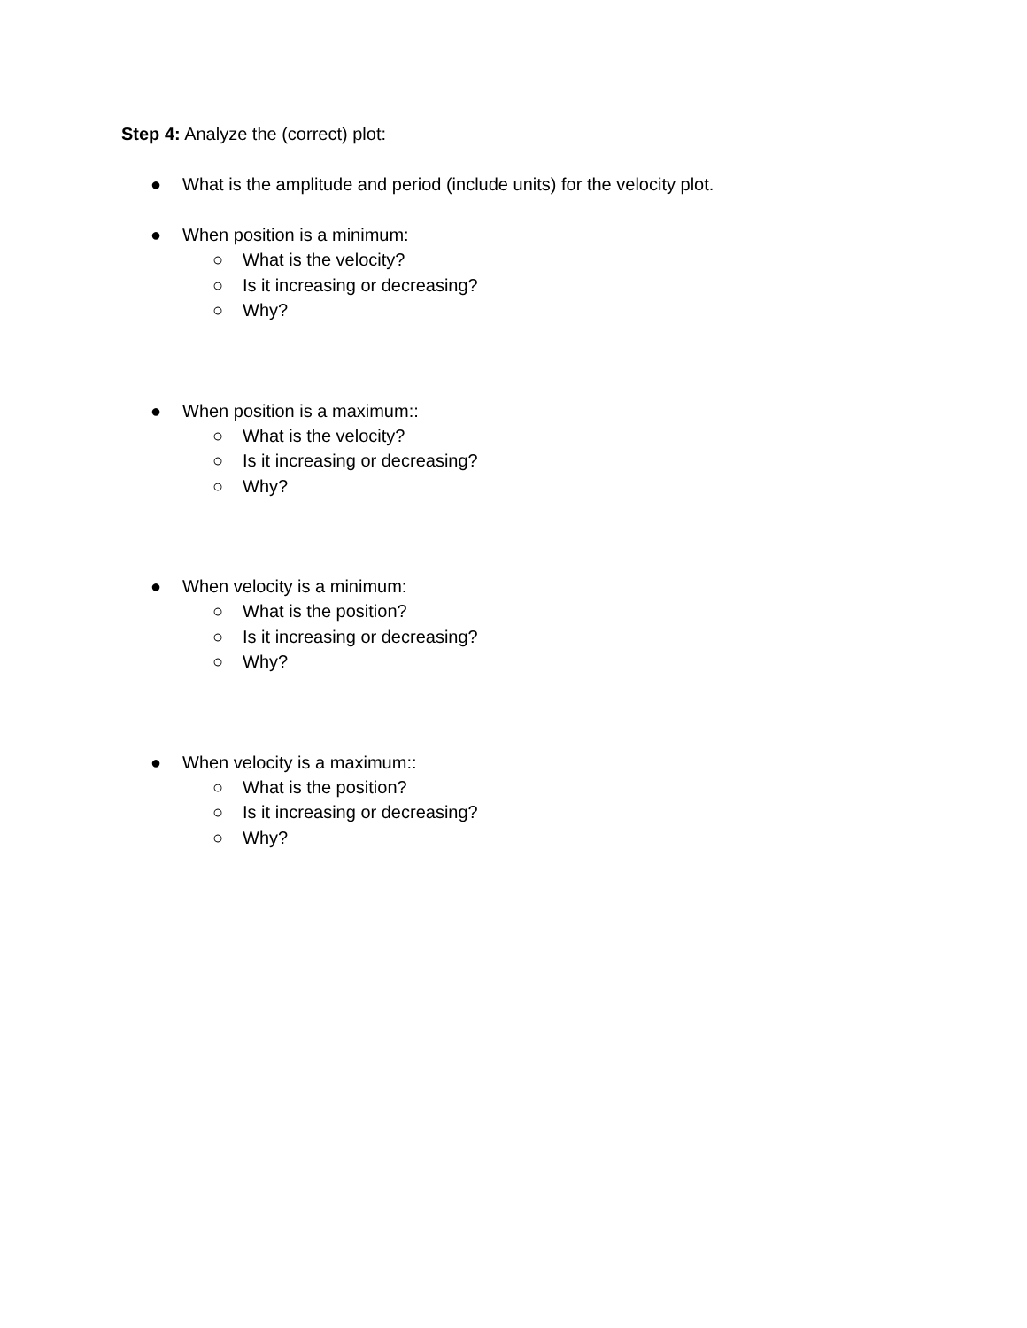Step 4: Analyze the (correct) plot:
● What is the amplitude and period (include units) for the velocity plot.
● When position is a minimum:
○ What is the velocity?
○ Is it increasing or decreasing?
○ Why?
● When position is a maximum::
○ What is the velocity?
○ Is it increasing or decreasing?
○ Why?
● When velocity is a minimum:
○ What is the position?
○ Is it increasing or decreasing?
○ Why?
● When velocity is a maximum::
○ What is the position?
○ Is it increasing or decreasing?
○ Why?